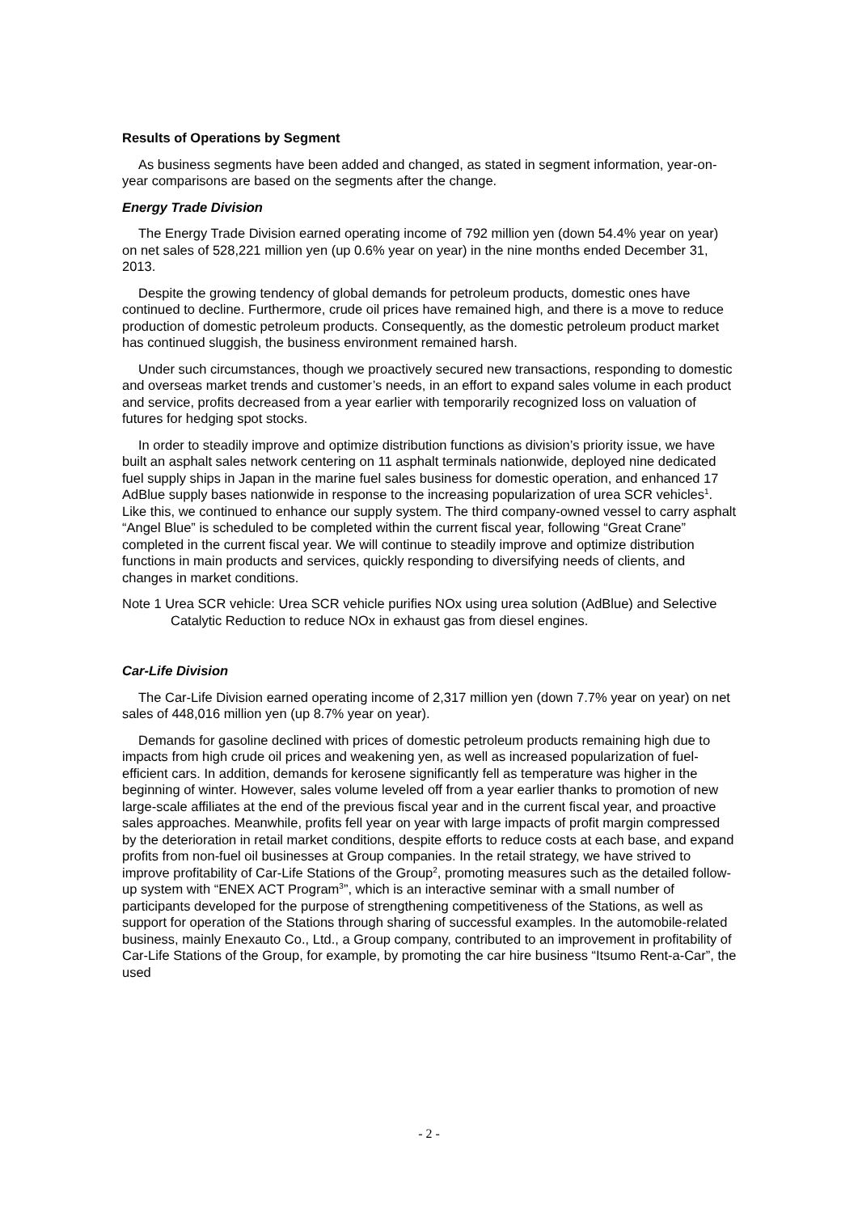Results of Operations by Segment
As business segments have been added and changed, as stated in segment information, year-on-year comparisons are based on the segments after the change.
Energy Trade Division
The Energy Trade Division earned operating income of 792 million yen (down 54.4% year on year) on net sales of 528,221 million yen (up 0.6% year on year) in the nine months ended December 31, 2013.
Despite the growing tendency of global demands for petroleum products, domestic ones have continued to decline. Furthermore, crude oil prices have remained high, and there is a move to reduce production of domestic petroleum products. Consequently, as the domestic petroleum product market has continued sluggish, the business environment remained harsh.
Under such circumstances, though we proactively secured new transactions, responding to domestic and overseas market trends and customer’s needs, in an effort to expand sales volume in each product and service, profits decreased from a year earlier with temporarily recognized loss on valuation of futures for hedging spot stocks.
In order to steadily improve and optimize distribution functions as division’s priority issue, we have built an asphalt sales network centering on 11 asphalt terminals nationwide, deployed nine dedicated fuel supply ships in Japan in the marine fuel sales business for domestic operation, and enhanced 17 AdBlue supply bases nationwide in response to the increasing popularization of urea SCR vehicles<sup>1</sup>. Like this, we continued to enhance our supply system. The third company-owned vessel to carry asphalt “Angel Blue” is scheduled to be completed within the current fiscal year, following “Great Crane” completed in the current fiscal year. We will continue to steadily improve and optimize distribution functions in main products and services, quickly responding to diversifying needs of clients, and changes in market conditions.
Note 1 Urea SCR vehicle: Urea SCR vehicle purifies NOx using urea solution (AdBlue) and Selective Catalytic Reduction to reduce NOx in exhaust gas from diesel engines.
Car-Life Division
The Car-Life Division earned operating income of 2,317 million yen (down 7.7% year on year) on net sales of 448,016 million yen (up 8.7% year on year).
Demands for gasoline declined with prices of domestic petroleum products remaining high due to impacts from high crude oil prices and weakening yen, as well as increased popularization of fuel-efficient cars. In addition, demands for kerosene significantly fell as temperature was higher in the beginning of winter. However, sales volume leveled off from a year earlier thanks to promotion of new large-scale affiliates at the end of the previous fiscal year and in the current fiscal year, and proactive sales approaches. Meanwhile, profits fell year on year with large impacts of profit margin compressed by the deterioration in retail market conditions, despite efforts to reduce costs at each base, and expand profits from non-fuel oil businesses at Group companies. In the retail strategy, we have strived to improve profitability of Car-Life Stations of the Group<sup>2</sup>, promoting measures such as the detailed follow-up system with “ENEX ACT Program<sup>3</sup>”, which is an interactive seminar with a small number of participants developed for the purpose of strengthening competitiveness of the Stations, as well as support for operation of the Stations through sharing of successful examples. In the automobile-related business, mainly Enexauto Co., Ltd., a Group company, contributed to an improvement in profitability of Car-Life Stations of the Group, for example, by promoting the car hire business “Itsumo Rent-a-Car”, the used
- 2 -